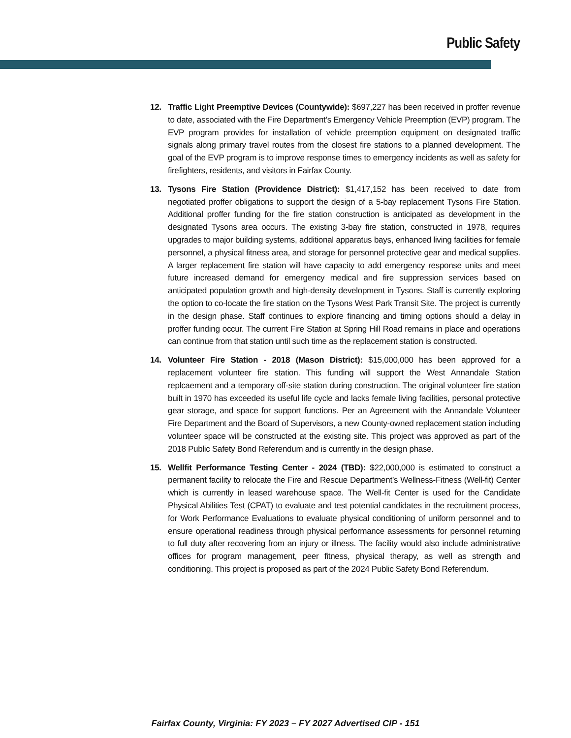Public Safety
12. Traffic Light Preemptive Devices (Countywide): $697,227 has been received in proffer revenue to date, associated with the Fire Department’s Emergency Vehicle Preemption (EVP) program. The EVP program provides for installation of vehicle preemption equipment on designated traffic signals along primary travel routes from the closest fire stations to a planned development. The goal of the EVP program is to improve response times to emergency incidents as well as safety for firefighters, residents, and visitors in Fairfax County.
13. Tysons Fire Station (Providence District): $1,417,152 has been received to date from negotiated proffer obligations to support the design of a 5-bay replacement Tysons Fire Station. Additional proffer funding for the fire station construction is anticipated as development in the designated Tysons area occurs. The existing 3-bay fire station, constructed in 1978, requires upgrades to major building systems, additional apparatus bays, enhanced living facilities for female personnel, a physical fitness area, and storage for personnel protective gear and medical supplies. A larger replacement fire station will have capacity to add emergency response units and meet future increased demand for emergency medical and fire suppression services based on anticipated population growth and high-density development in Tysons. Staff is currently exploring the option to co-locate the fire station on the Tysons West Park Transit Site. The project is currently in the design phase. Staff continues to explore financing and timing options should a delay in proffer funding occur. The current Fire Station at Spring Hill Road remains in place and operations can continue from that station until such time as the replacement station is constructed.
14. Volunteer Fire Station - 2018 (Mason District): $15,000,000 has been approved for a replacement volunteer fire station. This funding will support the West Annandale Station replcaement and a temporary off-site station during construction. The original volunteer fire station built in 1970 has exceeded its useful life cycle and lacks female living facilities, personal protective gear storage, and space for support functions. Per an Agreement with the Annandale Volunteer Fire Department and the Board of Supervisors, a new County-owned replacement station including volunteer space will be constructed at the existing site. This project was approved as part of the 2018 Public Safety Bond Referendum and is currently in the design phase.
15. Wellfit Performance Testing Center - 2024 (TBD): $22,000,000 is estimated to construct a permanent facility to relocate the Fire and Rescue Department’s Wellness-Fitness (Well-fit) Center which is currently in leased warehouse space. The Well-fit Center is used for the Candidate Physical Abilities Test (CPAT) to evaluate and test potential candidates in the recruitment process, for Work Performance Evaluations to evaluate physical conditioning of uniform personnel and to ensure operational readiness through physical performance assessments for personnel returning to full duty after recovering from an injury or illness. The facility would also include administrative offices for program management, peer fitness, physical therapy, as well as strength and conditioning. This project is proposed as part of the 2024 Public Safety Bond Referendum.
Fairfax County, Virginia: FY 2023 – FY 2027 Advertised CIP - 151